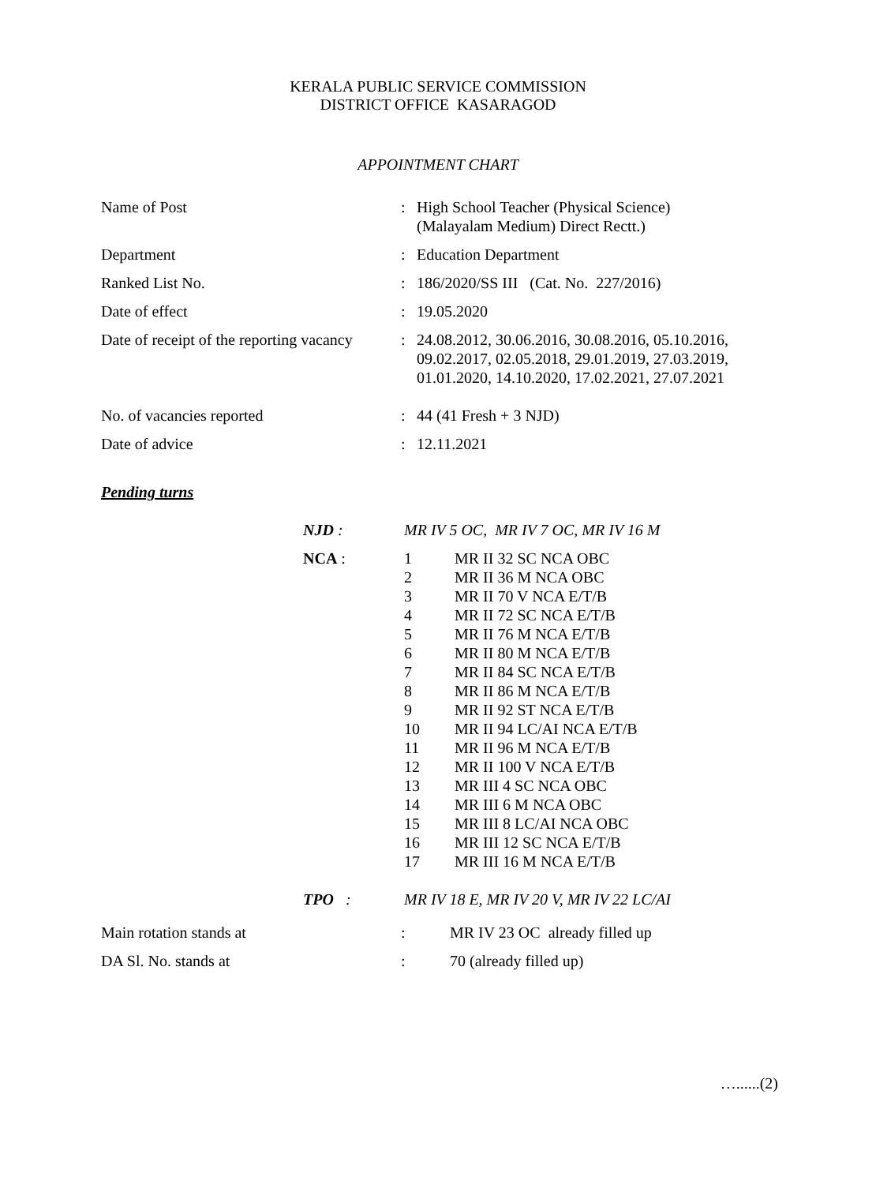KERALA PUBLIC SERVICE COMMISSION
DISTRICT OFFICE KASARAGOD
APPOINTMENT CHART
| Name of Post | : | High School Teacher (Physical Science) (Malayalam Medium) Direct Rectt.) |
| Department | : | Education Department |
| Ranked List No. | : | 186/2020/SS III (Cat. No. 227/2016) |
| Date of effect | : | 19.05.2020 |
| Date of receipt of the reporting vacancy | : | 24.08.2012, 30.06.2016, 30.08.2016, 05.10.2016, 09.02.2017, 02.05.2018, 29.01.2019, 27.03.2019, 01.01.2020, 14.10.2020, 17.02.2021, 27.07.2021 |
| No. of vacancies reported | : | 44 (41 Fresh + 3 NJD) |
| Date of advice | : | 12.11.2021 |
Pending turns
| NJD : | MR IV 5 OC, MR IV 7 OC, MR IV 16 M | |
| NCA : | 1 2 3 4 5 6 7 8 9 10 11 12 13 14 15 16 17 | MR II 32 SC NCA OBC MR II 36 M NCA OBC MR II 70 V NCA E/T/B MR II 72 SC NCA E/T/B MR II 76 M NCA E/T/B MR II 80 M NCA E/T/B MR II 84 SC NCA E/T/B MR II 86 M NCA E/T/B MR II 92 ST NCA E/T/B MR II 94 LC/AI NCA E/T/B MR II 96 M NCA E/T/B MR II 100 V NCA E/T/B MR III 4 SC NCA OBC MR III 6 M NCA OBC MR III 8 LC/AI NCA OBC MR III 12 SC NCA E/T/B MR III 16 M NCA E/T/B |
| TPO : | MR IV 18 E, MR IV 20 V, MR IV 22 LC/AI | |
| Main rotation stands at | : | MR IV 23 OC already filled up |
| DA Sl. No. stands at | : | 70 (already filled up) |
…......(2)